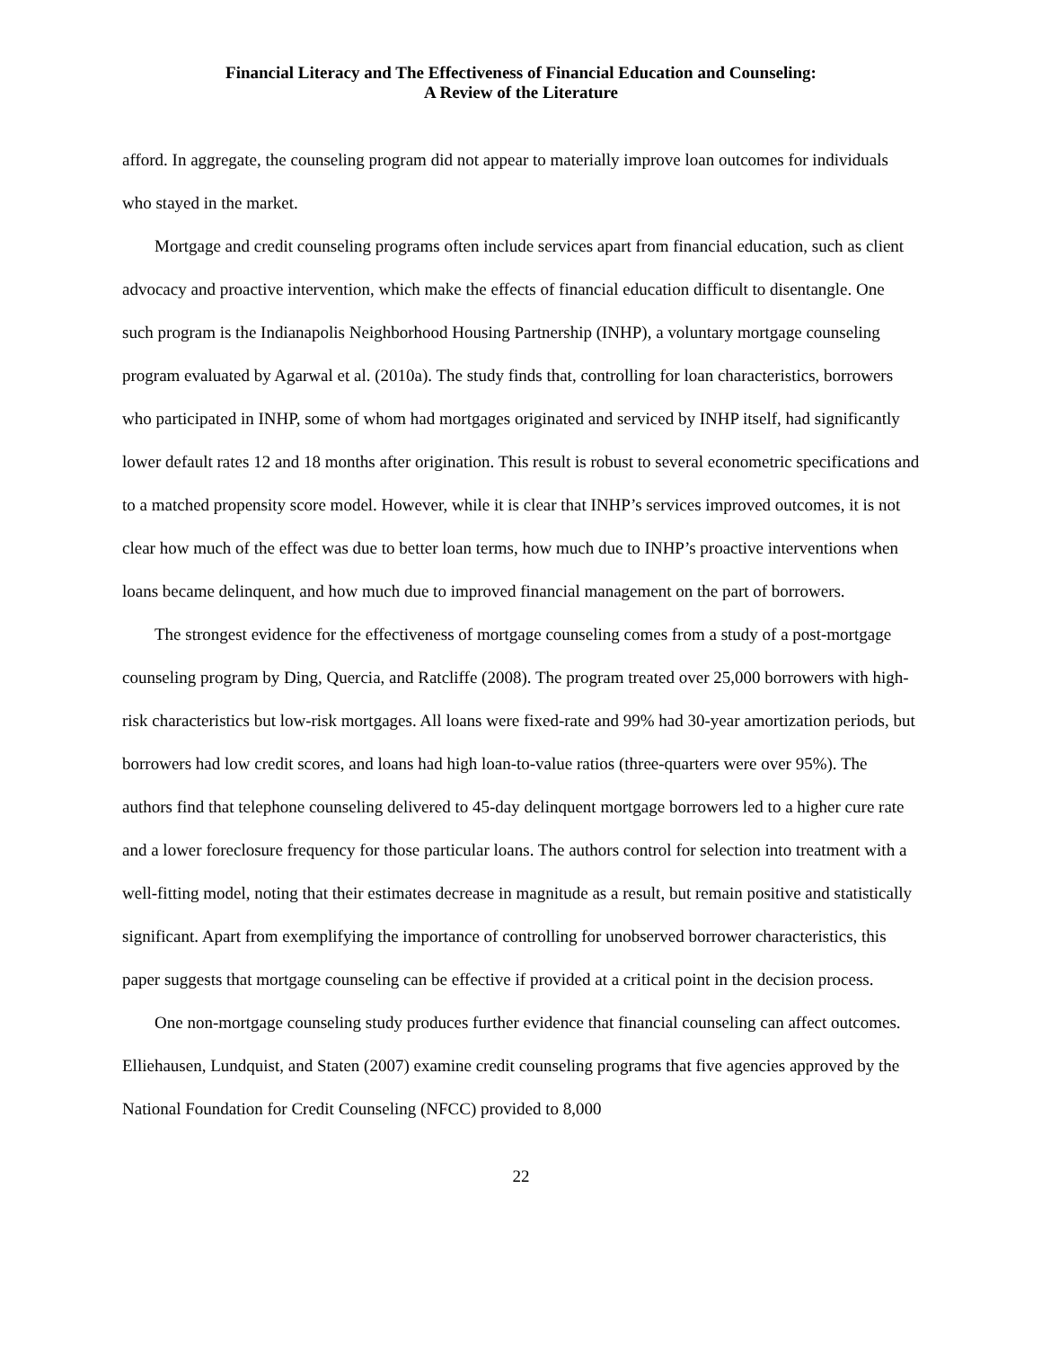Financial Literacy and The Effectiveness of Financial Education and Counseling:
A Review of the Literature
afford. In aggregate, the counseling program did not appear to materially improve loan outcomes for individuals who stayed in the market.
Mortgage and credit counseling programs often include services apart from financial education, such as client advocacy and proactive intervention, which make the effects of financial education difficult to disentangle. One such program is the Indianapolis Neighborhood Housing Partnership (INHP), a voluntary mortgage counseling program evaluated by Agarwal et al. (2010a). The study finds that, controlling for loan characteristics, borrowers who participated in INHP, some of whom had mortgages originated and serviced by INHP itself, had significantly lower default rates 12 and 18 months after origination. This result is robust to several econometric specifications and to a matched propensity score model. However, while it is clear that INHP’s services improved outcomes, it is not clear how much of the effect was due to better loan terms, how much due to INHP’s proactive interventions when loans became delinquent, and how much due to improved financial management on the part of borrowers.
The strongest evidence for the effectiveness of mortgage counseling comes from a study of a post-mortgage counseling program by Ding, Quercia, and Ratcliffe (2008). The program treated over 25,000 borrowers with high-risk characteristics but low-risk mortgages. All loans were fixed-rate and 99% had 30-year amortization periods, but borrowers had low credit scores, and loans had high loan-to-value ratios (three-quarters were over 95%). The authors find that telephone counseling delivered to 45-day delinquent mortgage borrowers led to a higher cure rate and a lower foreclosure frequency for those particular loans. The authors control for selection into treatment with a well-fitting model, noting that their estimates decrease in magnitude as a result, but remain positive and statistically significant. Apart from exemplifying the importance of controlling for unobserved borrower characteristics, this paper suggests that mortgage counseling can be effective if provided at a critical point in the decision process.
One non-mortgage counseling study produces further evidence that financial counseling can affect outcomes. Elliehausen, Lundquist, and Staten (2007) examine credit counseling programs that five agencies approved by the National Foundation for Credit Counseling (NFCC) provided to 8,000
22